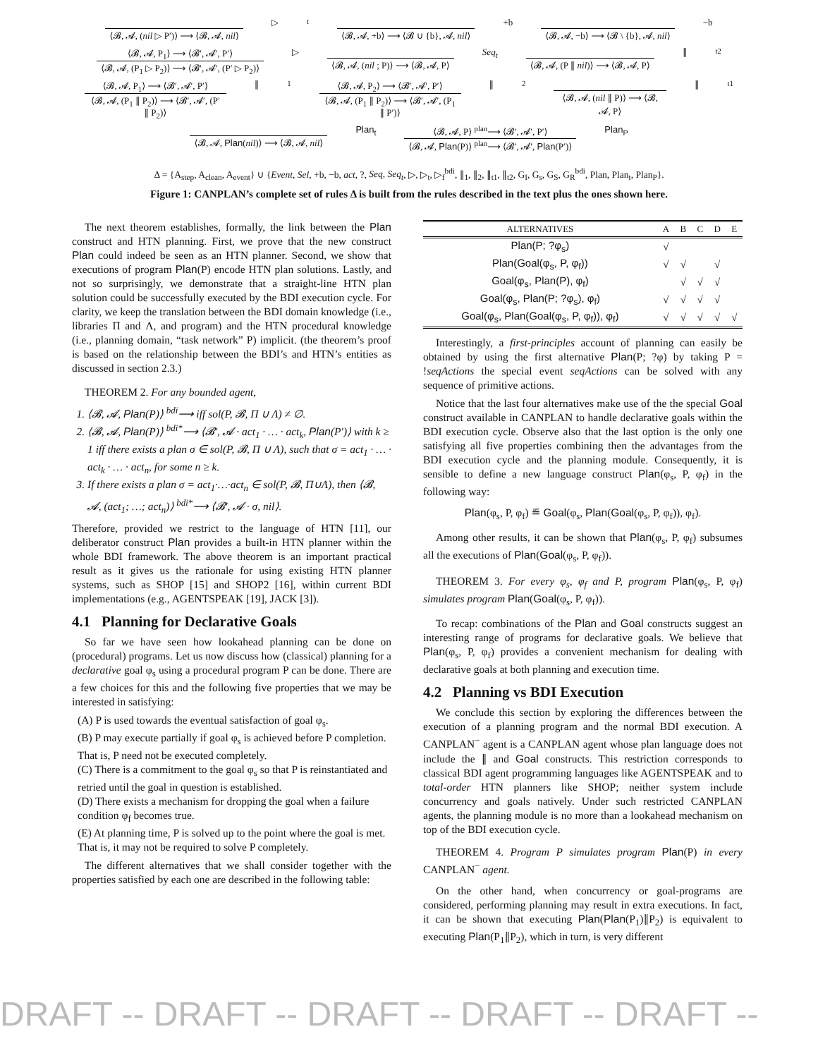⟨𝓑, 𝓐, (nil ▷ P′)⟩ ⟶ ⟨𝓑, 𝓐, nil⟩
▷<sub>t</sub> ⟨𝓑, 𝓐, +b⟩ ⟶ ⟨𝓑 ∪ {b}, 𝓐, nil⟩
+b
⟨𝓑, 𝓐, −b⟩ ⟶ ⟨𝓑 \ {b}, 𝓐, nil⟩
−b
⟨𝓑, 𝓐, P<sub>1</sub>⟩ ⟶ ⟨𝓑′, 𝓐′, P′⟩
⟨𝓑, 𝓐, (P<sub>1</sub> ▷ P<sub>2</sub>)⟩ ⟶ ⟨𝓑′, 𝓐′, (P′ ▷ P<sub>2</sub>)⟩
▷
⟨𝓑, 𝓐, (nil ; P)⟩ ⟶ ⟨𝓑, 𝓐, P⟩ Seq<sub>t</sub> ⟨𝓑, 𝓐, (P ∥ nil)⟩ ⟶ ⟨𝓑, 𝓐, P⟩
∥<sub>t2</sub>
⟨𝓑, 𝓐, P<sub>1</sub>⟩ ⟶ ⟨𝓑′, 𝓐′, P′⟩
⟨𝓑, 𝓐, (P<sub>1</sub> ∥ P<sub>2</sub>)⟩ ⟶ ⟨𝓑′, 𝓐′, (P′ ∥ P<sub>2</sub>)⟩
∥<sub>1</sub> ⟨𝓑, 𝓐, P<sub>2</sub>⟩ ⟶ ⟨𝓑′, 𝓐′, P′⟩
⟨𝓑, 𝓐, (P<sub>1</sub> ∥ P<sub>2</sub>)⟩ ⟶ ⟨𝓑′, 𝓐′, (P<sub>1</sub> ∥ P′)⟩
∥<sub>2</sub> ⟨𝓑, 𝓐, (nil ∥ P)⟩ ⟶ ⟨𝓑, 𝓐, P⟩
∥<sub>t1</sub>
⟨𝓑, 𝓐, Plan(nil)⟩ ⟶ ⟨𝓑, 𝓐, nil⟩
Plan<sub>t</sub> ⟨𝓑, 𝓐, P⟩ <sup>plan</sup>⟶ ⟨𝓑′, 𝓐′, P′⟩
⟨𝓑, 𝓐, Plan(P)⟩ <sup>plan</sup>⟶ ⟨𝓑′, 𝓐′, Plan(P′)⟩
Plan<sub>P</sub>
Δ = {A<sub>step</sub>, A<sub>clean</sub>, A<sub>event</sub>} ∪ {Event, Sel, +b, −b, act, ?, Seq, Seq<sub>t</sub>, ▷, ▷<sub>t</sub>, ▷<sub>f</sub><sup>bdi</sup>, ∥<sub>1</sub>, ∥<sub>2</sub>, ∥<sub>t1</sub>, ∥<sub>t2</sub>, G<sub>I</sub>, G<sub>s</sub>, G<sub>S</sub>, G<sub>R</sub><sup>bdi</sup>, Plan, Plan<sub>t</sub>, Plan<sub>P</sub>}.
Figure 1: CANPLAN’s complete set of rules Δ is built from the rules described in the text plus the ones shown here.
The next theorem establishes, formally, the link between the Plan construct and HTN planning. First, we prove that the new construct Plan could indeed be seen as an HTN planner. Second, we show that executions of program Plan(P) encode HTN plan solutions. Lastly, and not so surprisingly, we demonstrate that a straight-line HTN plan solution could be successfully executed by the BDI execution cycle. For clarity, we keep the translation between the BDI domain knowledge (i.e., libraries Π and Λ, and program) and the HTN procedural knowledge (i.e., planning domain, “task network” P) implicit. (the theorem’s proof is based on the relationship between the BDI’s and HTN’s entities as discussed in section 2.3.)
THEOREM 2. For any bounded agent,
1. ⟨𝓑, 𝓐, Plan(P)⟩ <sup>bdi</sup>⟶ iff sol(P, 𝓑, Π ∪ Λ) ≠ ∅.
2. ⟨𝓑, 𝓐, Plan(P)⟩ <sup>bdi*</sup>⟶ ⟨𝓑′, 𝓐 · act<sub>1</sub> · … · act<sub>k</sub>, Plan(P′)⟩ with k ≥ 1 iff there exists a plan σ ∈ sol(P, 𝓑, Π ∪ Λ), such that σ = act<sub>1</sub> · … · act<sub>k</sub> · … · act<sub>n</sub>, for some n ≥ k.
3. If there exists a plan σ = act<sub>1</sub>·…·act<sub>n</sub> ∈ sol(P, 𝓑, Π∪Λ), then ⟨𝓑, 𝓐, (act<sub>1</sub>; …; act<sub>n</sub>)⟩ <sup>bdi*</sup>⟶ ⟨𝓑′, 𝓐 · σ, nil⟩.
Therefore, provided we restrict to the language of HTN [11], our deliberator construct Plan provides a built-in HTN planner within the whole BDI framework. The above theorem is an important practical result as it gives us the rationale for using existing HTN planner systems, such as SHOP [15] and SHOP2 [16], within current BDI implementations (e.g., AGENTSPEAK [19], JACK [3]).
4.1 Planning for Declarative Goals
So far we have seen how lookahead planning can be done on (procedural) programs. Let us now discuss how (classical) planning for a declarative goal φ<sub>s</sub> using a procedural program P can be done. There are a few choices for this and the following five properties that we may be interested in satisfying:
(A) P is used towards the eventual satisfaction of goal φ<sub>s</sub>.
(B) P may execute partially if goal φ<sub>s</sub> is achieved before P completion. That is, P need not be executed completely.
(C) There is a commitment to the goal φ<sub>s</sub> so that P is reinstantiated and retried until the goal in question is established.
(D) There exists a mechanism for dropping the goal when a failure condition φ<sub>f</sub> becomes true.
(E) At planning time, P is solved up to the point where the goal is met. That is, it may not be required to solve P completely.
The different alternatives that we shall consider together with the properties satisfied by each one are described in the following table:
| ALTERNATIVES | A | B | C | D | E |
| --- | --- | --- | --- | --- | --- |
| Plan(P; ?φ<sub>s</sub>) | √ | | | | |
| Plan(Goal(φ<sub>s</sub>, P, φ<sub>f</sub>)) | √ | √ | | √ | |
| Goal(φ<sub>s</sub>, Plan(P), φ<sub>f</sub>) | | √ | √ | √ | |
| Goal(φ<sub>s</sub>, Plan(P; ?φ<sub>s</sub>), φ<sub>f</sub>) | √ | √ | √ | √ | |
| Goal(φ<sub>s</sub>, Plan(Goal(φ<sub>s</sub>, P, φ<sub>f</sub>)), φ<sub>f</sub>) | √ | √ | √ | √ | √ |
Interestingly, a first-principles account of planning can easily be obtained by using the first alternative Plan(P; ?φ) by taking P = !seqActions the special event seqActions can be solved with any sequence of primitive actions.
Notice that the last four alternatives make use of the the special Goal construct available in CANPLAN to handle declarative goals within the BDI execution cycle. Observe also that the last option is the only one satisfying all five properties combining then the advantages from the BDI execution cycle and the planning module. Consequently, it is sensible to define a new language construct Plan(φ<sub>s</sub>, P, φ<sub>f</sub>) in the following way:
Plan(φ<sub>s</sub>, P, φ<sub>f</sub>) ≝ Goal(φ<sub>s</sub>, Plan(Goal(φ<sub>s</sub>, P, φ<sub>f</sub>)), φ<sub>f</sub>).
Among other results, it can be shown that Plan(φ<sub>s</sub>, P, φ<sub>f</sub>) subsumes all the executions of Plan(Goal(φ<sub>s</sub>, P, φ<sub>f</sub>)).
THEOREM 3. For every φ<sub>s</sub>, φ<sub>f</sub> and P, program Plan(φ<sub>s</sub>, P, φ<sub>f</sub>) simulates program Plan(Goal(φ<sub>s</sub>, P, φ<sub>f</sub>)).
To recap: combinations of the Plan and Goal constructs suggest an interesting range of programs for declarative goals. We believe that Plan(φ<sub>s</sub>, P, φ<sub>f</sub>) provides a convenient mechanism for dealing with declarative goals at both planning and execution time.
4.2 Planning vs BDI Execution
We conclude this section by exploring the differences between the execution of a planning program and the normal BDI execution. A CANPLAN<sup>−</sup> agent is a CANPLAN agent whose plan language does not include the ∥ and Goal constructs. This restriction corresponds to classical BDI agent programming languages like AGENTSPEAK and to total-order HTN planners like SHOP; neither system include concurrency and goals natively. Under such restricted CANPLAN agents, the planning module is no more than a lookahead mechanism on top of the BDI execution cycle.
THEOREM 4. Program P simulates program Plan(P) in every CANPLAN<sup>−</sup> agent.
On the other hand, when concurrency or goal-programs are considered, performing planning may result in extra executions. In fact, it can be shown that executing Plan(Plan(P<sub>1</sub>)∥P<sub>2</sub>) is equivalent to executing Plan(P<sub>1</sub>∥P<sub>2</sub>), which in turn, is very different
DRAFT -- DRAFT -- DRAFT -- DRAFT -- DRAFT --